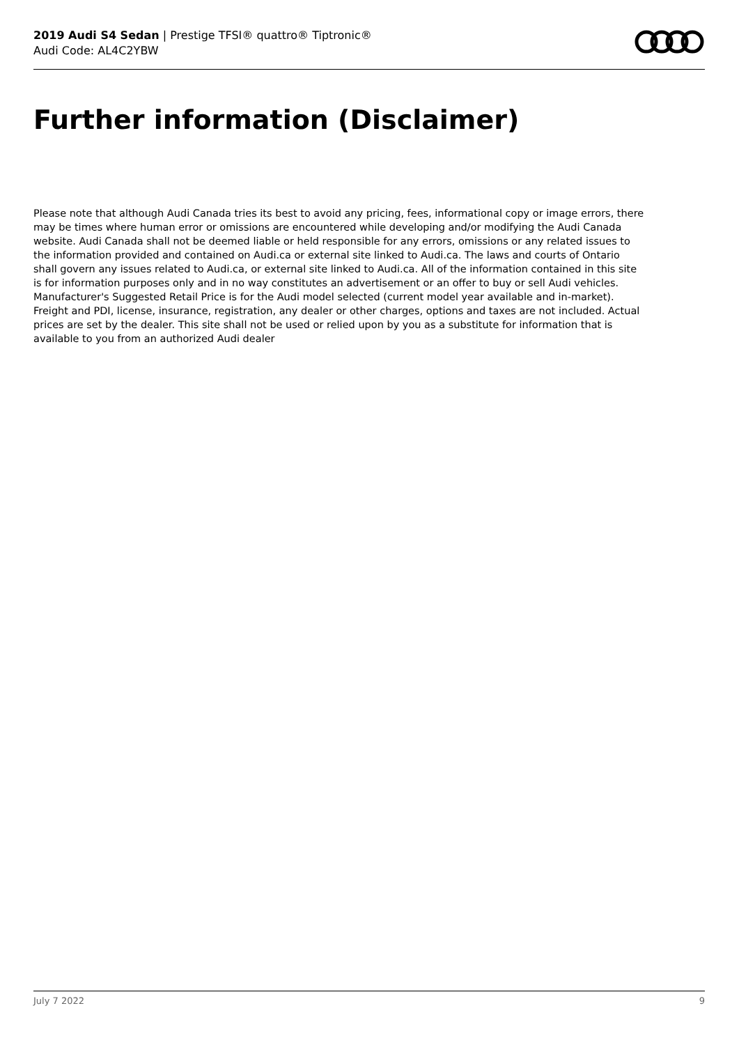2019 Audi S4 Sedan | Prestige TFSI® quattro® Tiptronic®
Audi Code: AL4C2YBW
Further information (Disclaimer)
Please note that although Audi Canada tries its best to avoid any pricing, fees, informational copy or image errors, there may be times where human error or omissions are encountered while developing and/or modifying the Audi Canada website. Audi Canada shall not be deemed liable or held responsible for any errors, omissions or any related issues to the information provided and contained on Audi.ca or external site linked to Audi.ca. The laws and courts of Ontario shall govern any issues related to Audi.ca, or external site linked to Audi.ca. All of the information contained in this site is for information purposes only and in no way constitutes an advertisement or an offer to buy or sell Audi vehicles. Manufacturer's Suggested Retail Price is for the Audi model selected (current model year available and in-market). Freight and PDI, license, insurance, registration, any dealer or other charges, options and taxes are not included. Actual prices are set by the dealer. This site shall not be used or relied upon by you as a substitute for information that is available to you from an authorized Audi dealer
July 7 2022 9